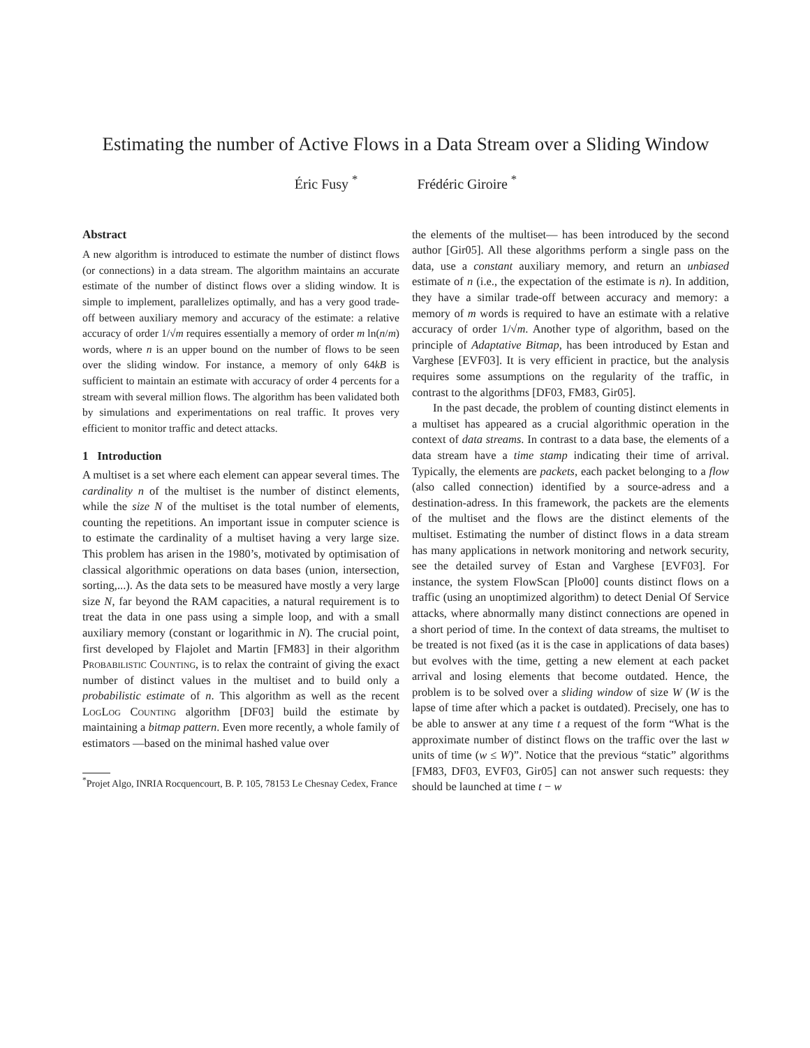Estimating the number of Active Flows in a Data Stream over a Sliding Window
Éric Fusy <sup>*</sup> Frédéric Giroire <sup>*</sup>
Abstract
A new algorithm is introduced to estimate the number of distinct flows (or connections) in a data stream. The algorithm maintains an accurate estimate of the number of distinct flows over a sliding window. It is simple to implement, parallelizes optimally, and has a very good trade-off between auxiliary memory and accuracy of the estimate: a relative accuracy of order 1/√m requires essentially a memory of order m ln(n/m) words, where n is an upper bound on the number of flows to be seen over the sliding window. For instance, a memory of only 64kB is sufficient to maintain an estimate with accuracy of order 4 percents for a stream with several million flows. The algorithm has been validated both by simulations and experimentations on real traffic. It proves very efficient to monitor traffic and detect attacks.
1 Introduction
A multiset is a set where each element can appear several times. The cardinality n of the multiset is the number of distinct elements, while the size N of the multiset is the total number of elements, counting the repetitions. An important issue in computer science is to estimate the cardinality of a multiset having a very large size. This problem has arisen in the 1980’s, motivated by optimisation of classical algorithmic operations on data bases (union, intersection, sorting,...). As the data sets to be measured have mostly a very large size N, far beyond the RAM capacities, a natural requirement is to treat the data in one pass using a simple loop, and with a small auxiliary memory (constant or logarithmic in N). The crucial point, first developed by Flajolet and Martin [FM83] in their algorithm Probabilistic Counting, is to relax the contraint of giving the exact number of distinct values in the multiset and to build only a probabilistic estimate of n. This algorithm as well as the recent LogLog Counting algorithm [DF03] build the estimate by maintaining a bitmap pattern. Even more recently, a whole family of estimators —based on the minimal hashed value over
<sup>*</sup> Projet Algo, INRIA Rocquencourt, B. P. 105, 78153 Le Chesnay Cedex, France
the elements of the multiset— has been introduced by the second author [Gir05]. All these algorithms perform a single pass on the data, use a constant auxiliary memory, and return an unbiased estimate of n (i.e., the expectation of the estimate is n). In addition, they have a similar trade-off between accuracy and memory: a memory of m words is required to have an estimate with a relative accuracy of order 1/√m. Another type of algorithm, based on the principle of Adaptative Bitmap, has been introduced by Estan and Varghese [EVF03]. It is very efficient in practice, but the analysis requires some assumptions on the regularity of the traffic, in contrast to the algorithms [DF03, FM83, Gir05].
In the past decade, the problem of counting distinct elements in a multiset has appeared as a crucial algorithmic operation in the context of data streams. In contrast to a data base, the elements of a data stream have a time stamp indicating their time of arrival. Typically, the elements are packets, each packet belonging to a flow (also called connection) identified by a source-adress and a destination-adress. In this framework, the packets are the elements of the multiset and the flows are the distinct elements of the multiset. Estimating the number of distinct flows in a data stream has many applications in network monitoring and network security, see the detailed survey of Estan and Varghese [EVF03]. For instance, the system FlowScan [Plo00] counts distinct flows on a traffic (using an unoptimized algorithm) to detect Denial Of Service attacks, where abnormally many distinct connections are opened in a short period of time. In the context of data streams, the multiset to be treated is not fixed (as it is the case in applications of data bases) but evolves with the time, getting a new element at each packet arrival and losing elements that become outdated. Hence, the problem is to be solved over a sliding window of size W (W is the lapse of time after which a packet is outdated). Precisely, one has to be able to answer at any time t a request of the form “What is the approximate number of distinct flows on the traffic over the last w units of time (w ≤ W)”. Notice that the previous “static” algorithms [FM83, DF03, EVF03, Gir05] can not answer such requests: they should be launched at time t − w